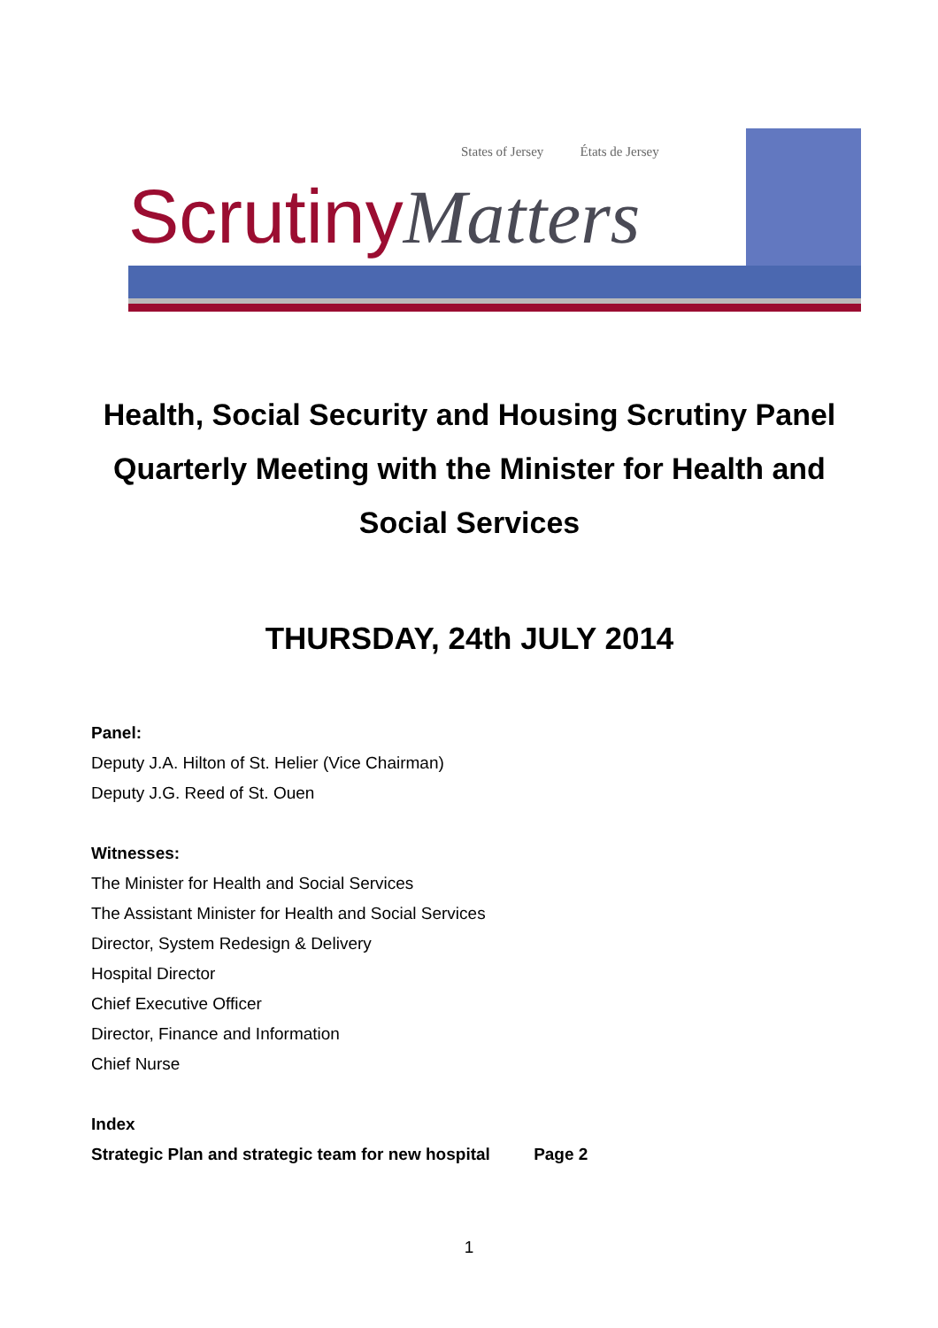States of Jersey États de Jersey
ScrutinyMatters
Health, Social Security and Housing Scrutiny Panel
Quarterly Meeting with the Minister for Health and Social Services
THURSDAY, 24th JULY 2014
Panel:
Deputy J.A. Hilton of St. Helier (Vice Chairman)
Deputy J.G. Reed of St. Ouen
Witnesses:
The Minister for Health and Social Services
The Assistant Minister for Health and Social Services
Director, System Redesign & Delivery
Hospital Director
Chief Executive Officer
Director, Finance and Information
Chief Nurse
Index
Strategic Plan and strategic team for new hospital Page 2
1